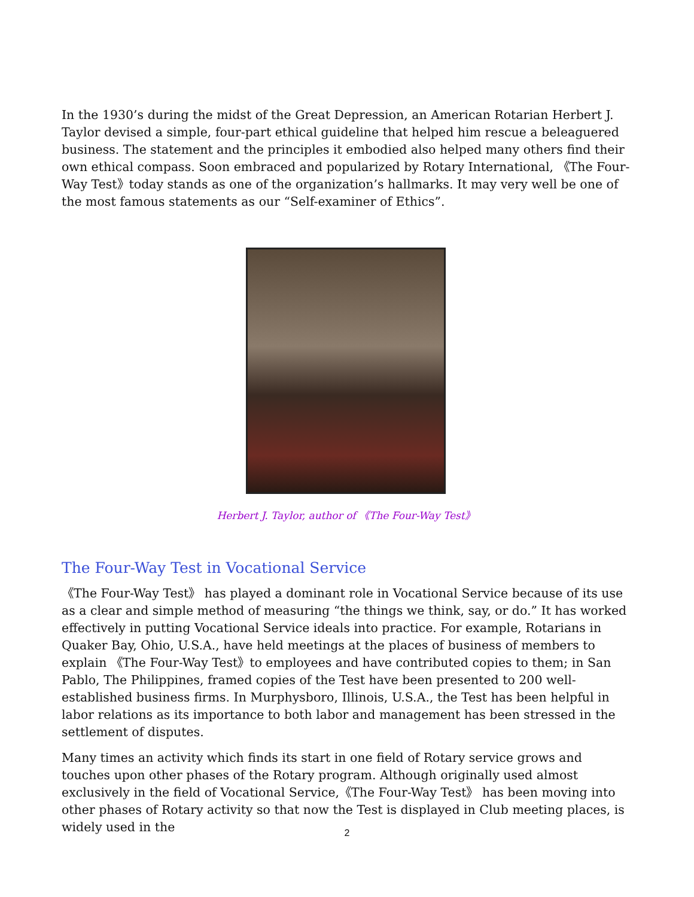In the 1930’s during the midst of the Great Depression, an American Rotarian Herbert J. Taylor devised a simple, four-part ethical guideline that helped him rescue a beleaguered business. The statement and the principles it embodied also helped many others find their own ethical compass. Soon embraced and popularized by Rotary International, 《The Four-Way Test》today stands as one of the organization’s hallmarks. It may very well be one of the most famous statements as our “Self-examiner of Ethics”.
Herbert J. Taylor, author of 《The Four-Way Test》
The Four-Way Test in Vocational Service
《The Four-Way Test》 has played a dominant role in Vocational Service because of its use as a clear and simple method of measuring “the things we think, say, or do.” It has worked effectively in putting Vocational Service ideals into practice. For example, Rotarians in Quaker Bay, Ohio, U.S.A., have held meetings at the places of business of members to explain 《The Four-Way Test》to employees and have contributed copies to them; in San Pablo, The Philippines, framed copies of the Test have been presented to 200 well-established business firms. In Murphysboro, Illinois, U.S.A., the Test has been helpful in labor relations as its importance to both labor and management has been stressed in the settlement of disputes.
Many times an activity which finds its start in one field of Rotary service grows and touches upon other phases of the Rotary program. Although originally used almost exclusively in the field of Vocational Service,《The Four-Way Test》 has been moving into other phases of Rotary activity so that now the Test is displayed in Club meeting places, is widely used in the
2